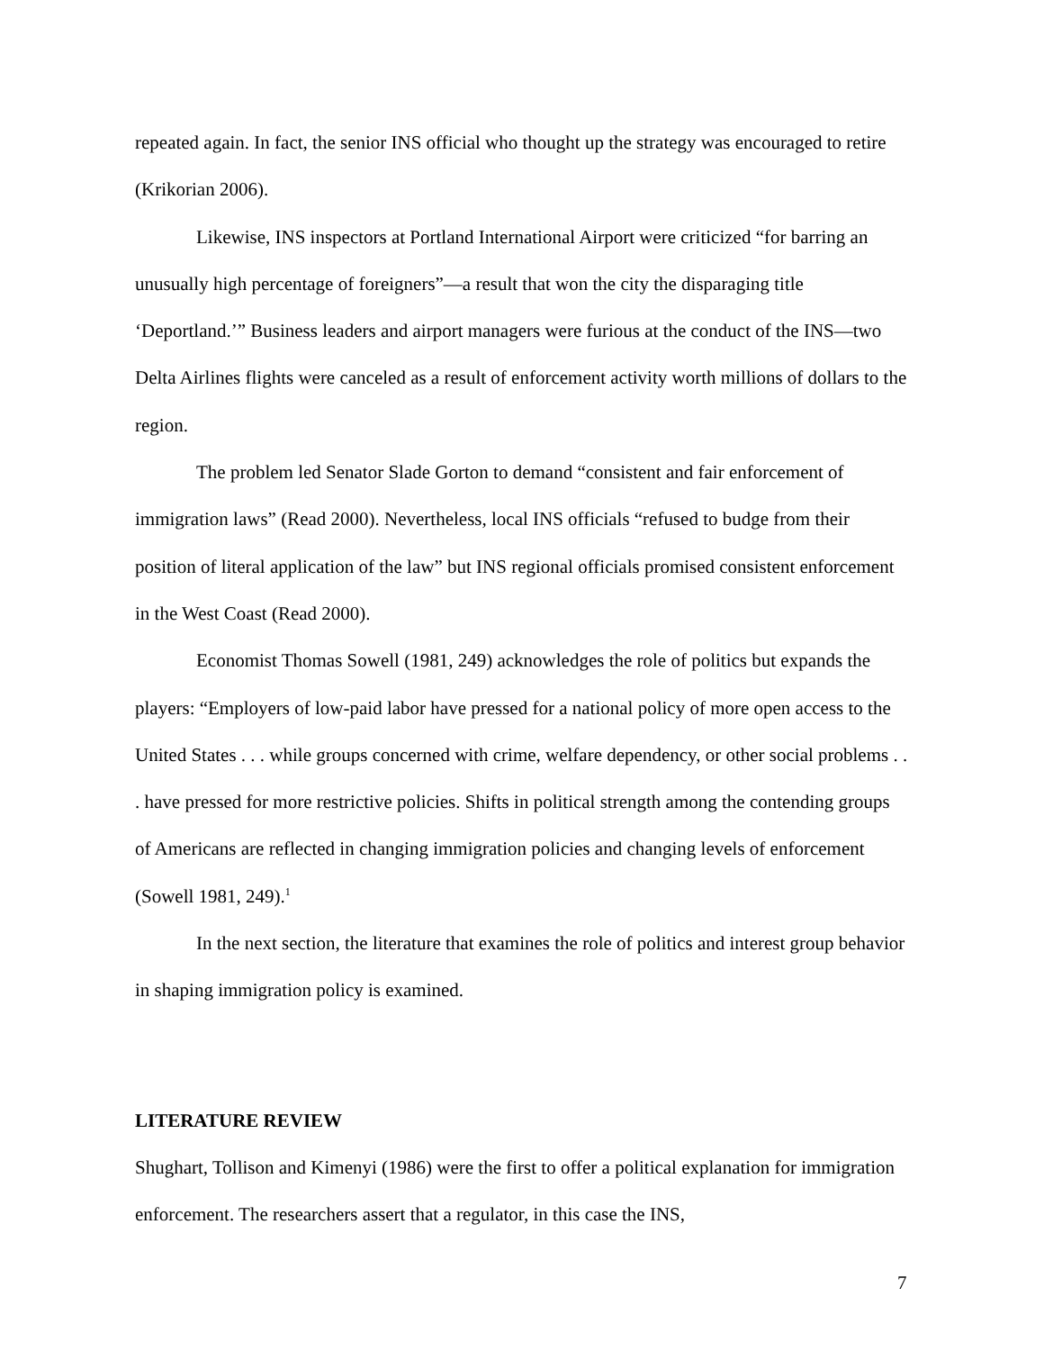repeated again. In fact, the senior INS official who thought up the strategy was encouraged to retire (Krikorian 2006).
Likewise, INS inspectors at Portland International Airport were criticized “for barring an unusually high percentage of foreigners”—a result that won the city the disparaging title ‘Deportland.’” Business leaders and airport managers were furious at the conduct of the INS—two Delta Airlines flights were canceled as a result of enforcement activity worth millions of dollars to the region.
The problem led Senator Slade Gorton to demand “consistent and fair enforcement of immigration laws” (Read 2000). Nevertheless, local INS officials “refused to budge from their position of literal application of the law” but INS regional officials promised consistent enforcement in the West Coast (Read 2000).
Economist Thomas Sowell (1981, 249) acknowledges the role of politics but expands the players: “Employers of low-paid labor have pressed for a national policy of more open access to the United States . . . while groups concerned with crime, welfare dependency, or other social problems . . . have pressed for more restrictive policies. Shifts in political strength among the contending groups of Americans are reflected in changing immigration policies and changing levels of enforcement (Sowell 1981, 249).<sup>1</sup>
In the next section, the literature that examines the role of politics and interest group behavior in shaping immigration policy is examined.
LITERATURE REVIEW
Shughart, Tollison and Kimenyi (1986) were the first to offer a political explanation for immigration enforcement. The researchers assert that a regulator, in this case the INS,
7